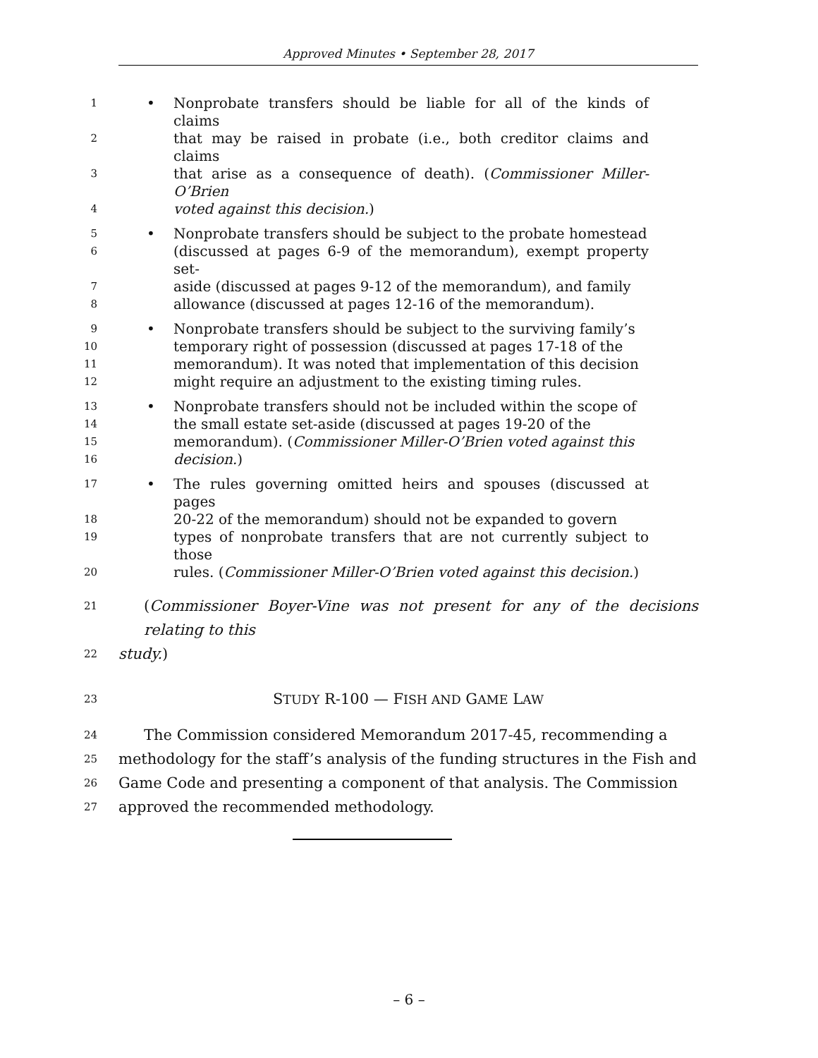Approved Minutes • September 28, 2017
1 • Nonprobate transfers should be liable for all of the kinds of claims
2 that may be raised in probate (i.e., both creditor claims and claims
3 that arise as a consequence of death). (Commissioner Miller-O’Brien
4 voted against this decision.)
5 • Nonprobate transfers should be subject to the probate homestead
6 (discussed at pages 6-9 of the memorandum), exempt property set-
7 aside (discussed at pages 9-12 of the memorandum), and family
8 allowance (discussed at pages 12-16 of the memorandum).
9 • Nonprobate transfers should be subject to the surviving family’s
10 temporary right of possession (discussed at pages 17-18 of the
11 memorandum). It was noted that implementation of this decision
12 might require an adjustment to the existing timing rules.
13 • Nonprobate transfers should not be included within the scope of
14 the small estate set-aside (discussed at pages 19-20 of the
15 memorandum). (Commissioner Miller-O’Brien voted against this
16 decision.)
17 • The rules governing omitted heirs and spouses (discussed at pages
18 20-22 of the memorandum) should not be expanded to govern
19 types of nonprobate transfers that are not currently subject to those
20 rules. (Commissioner Miller-O’Brien voted against this decision.)
21 (Commissioner Boyer-Vine was not present for any of the decisions relating to this
22 study.)
23 STUDY R-100 — FISH AND GAME LAW
24 The Commission considered Memorandum 2017-45, recommending a
25 methodology for the staff’s analysis of the funding structures in the Fish and
26 Game Code and presenting a component of that analysis. The Commission
27 approved the recommended methodology.
– 6 –